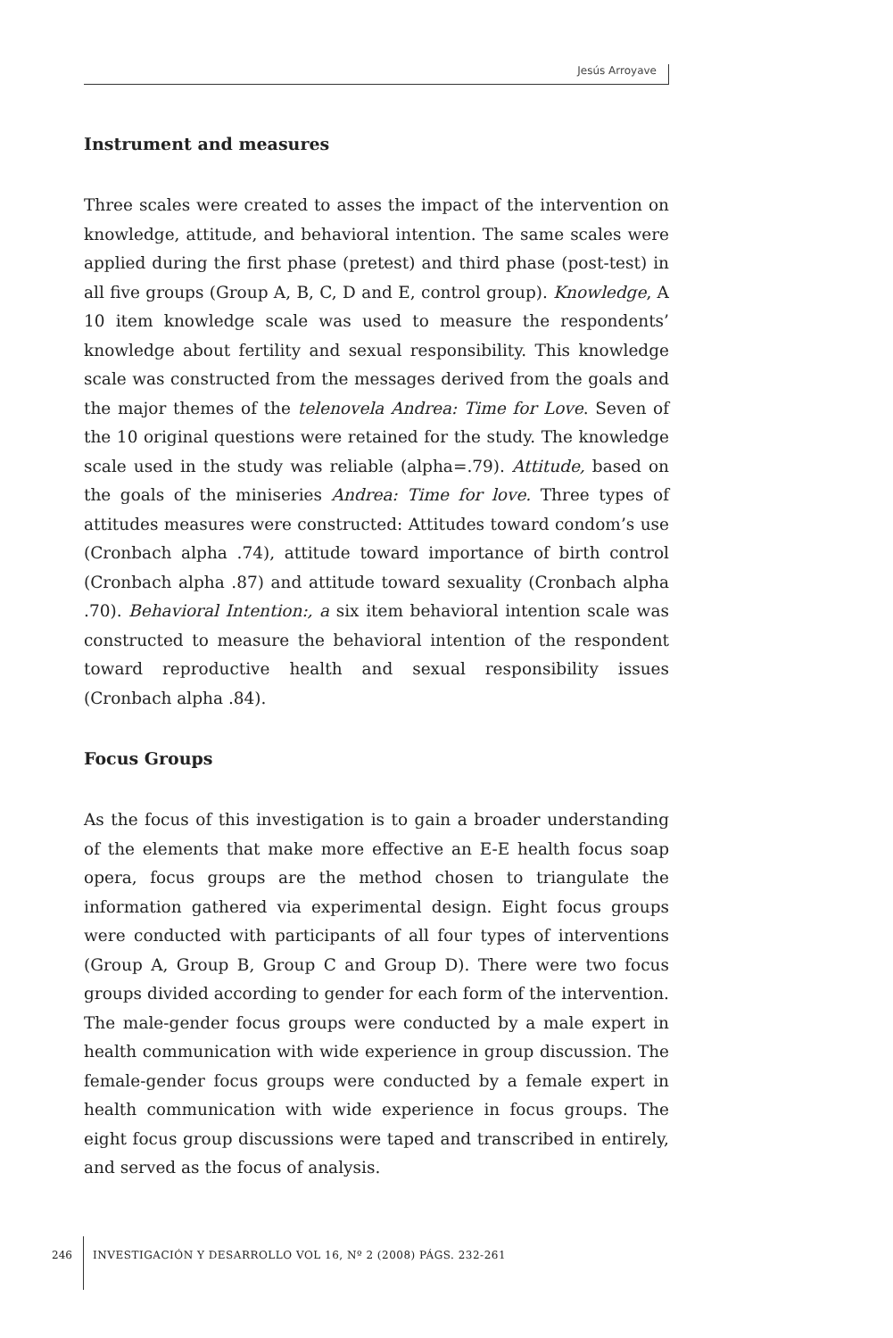Jesús Arroyave
Instrument and measures
Three scales were created to asses the impact of the intervention on knowledge, attitude, and behavioral intention. The same scales were applied during the first phase (pretest) and third phase (post-test) in all five groups (Group A, B, C, D and E, control group). Knowledge, A 10 item knowledge scale was used to measure the respondents’ knowledge about fertility and sexual responsibility. This knowledge scale was constructed from the messages derived from the goals and the major themes of the telenovela Andrea: Time for Love. Seven of the 10 original questions were retained for the study. The knowledge scale used in the study was reliable (alpha=.79). Attitude, based on the goals of the miniseries Andrea: Time for love. Three types of attitudes measures were constructed: Attitudes toward condom’s use (Cronbach alpha .74), attitude toward importance of birth control (Cronbach alpha .87) and attitude toward sexuality (Cronbach alpha .70). Behavioral Intention:, a six item behavioral intention scale was constructed to measure the behavioral intention of the respondent toward reproductive health and sexual responsibility issues (Cronbach alpha .84).
Focus Groups
As the focus of this investigation is to gain a broader understanding of the elements that make more effective an E-E health focus soap opera, focus groups are the method chosen to triangulate the information gathered via experimental design. Eight focus groups were conducted with participants of all four types of interventions (Group A, Group B, Group C and Group D). There were two focus groups divided according to gender for each form of the intervention. The male-gender focus groups were conducted by a male expert in health communication with wide experience in group discussion. The female-gender focus groups were conducted by a female expert in health communication with wide experience in focus groups. The eight focus group discussions were taped and transcribed in entirely, and served as the focus of analysis.
246
INVESTIGACIÓN Y DESARROLLO VOL 16, Nº 2 (2008) PÁGS. 232-261